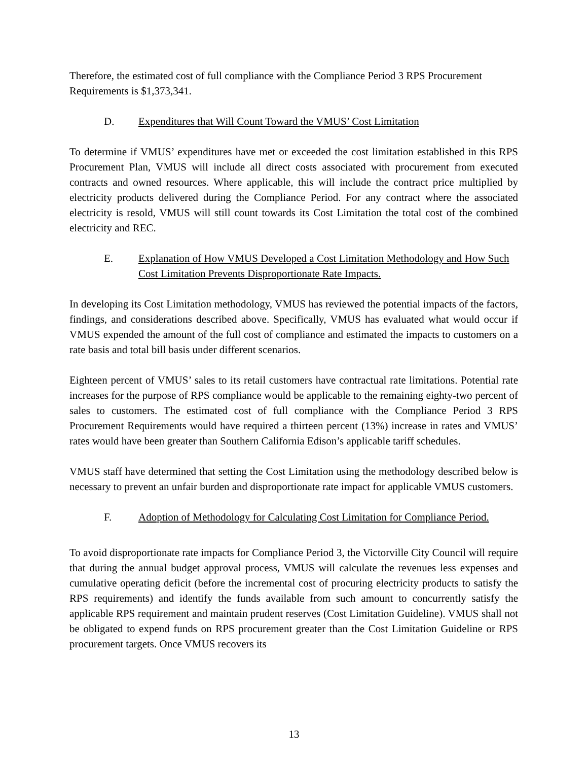Therefore, the estimated cost of full compliance with the Compliance Period 3 RPS Procurement Requirements is $1,373,341.
D. Expenditures that Will Count Toward the VMUS’ Cost Limitation
To determine if VMUS’ expenditures have met or exceeded the cost limitation established in this RPS Procurement Plan, VMUS will include all direct costs associated with procurement from executed contracts and owned resources. Where applicable, this will include the contract price multiplied by electricity products delivered during the Compliance Period. For any contract where the associated electricity is resold, VMUS will still count towards its Cost Limitation the total cost of the combined electricity and REC.
E. Explanation of How VMUS Developed a Cost Limitation Methodology and How Such Cost Limitation Prevents Disproportionate Rate Impacts.
In developing its Cost Limitation methodology, VMUS has reviewed the potential impacts of the factors, findings, and considerations described above. Specifically, VMUS has evaluated what would occur if VMUS expended the amount of the full cost of compliance and estimated the impacts to customers on a rate basis and total bill basis under different scenarios.
Eighteen percent of VMUS’ sales to its retail customers have contractual rate limitations. Potential rate increases for the purpose of RPS compliance would be applicable to the remaining eighty-two percent of sales to customers. The estimated cost of full compliance with the Compliance Period 3 RPS Procurement Requirements would have required a thirteen percent (13%) increase in rates and VMUS’ rates would have been greater than Southern California Edison’s applicable tariff schedules.
VMUS staff have determined that setting the Cost Limitation using the methodology described below is necessary to prevent an unfair burden and disproportionate rate impact for applicable VMUS customers.
F. Adoption of Methodology for Calculating Cost Limitation for Compliance Period.
To avoid disproportionate rate impacts for Compliance Period 3, the Victorville City Council will require that during the annual budget approval process, VMUS will calculate the revenues less expenses and cumulative operating deficit (before the incremental cost of procuring electricity products to satisfy the RPS requirements) and identify the funds available from such amount to concurrently satisfy the applicable RPS requirement and maintain prudent reserves (Cost Limitation Guideline). VMUS shall not be obligated to expend funds on RPS procurement greater than the Cost Limitation Guideline or RPS procurement targets. Once VMUS recovers its
13